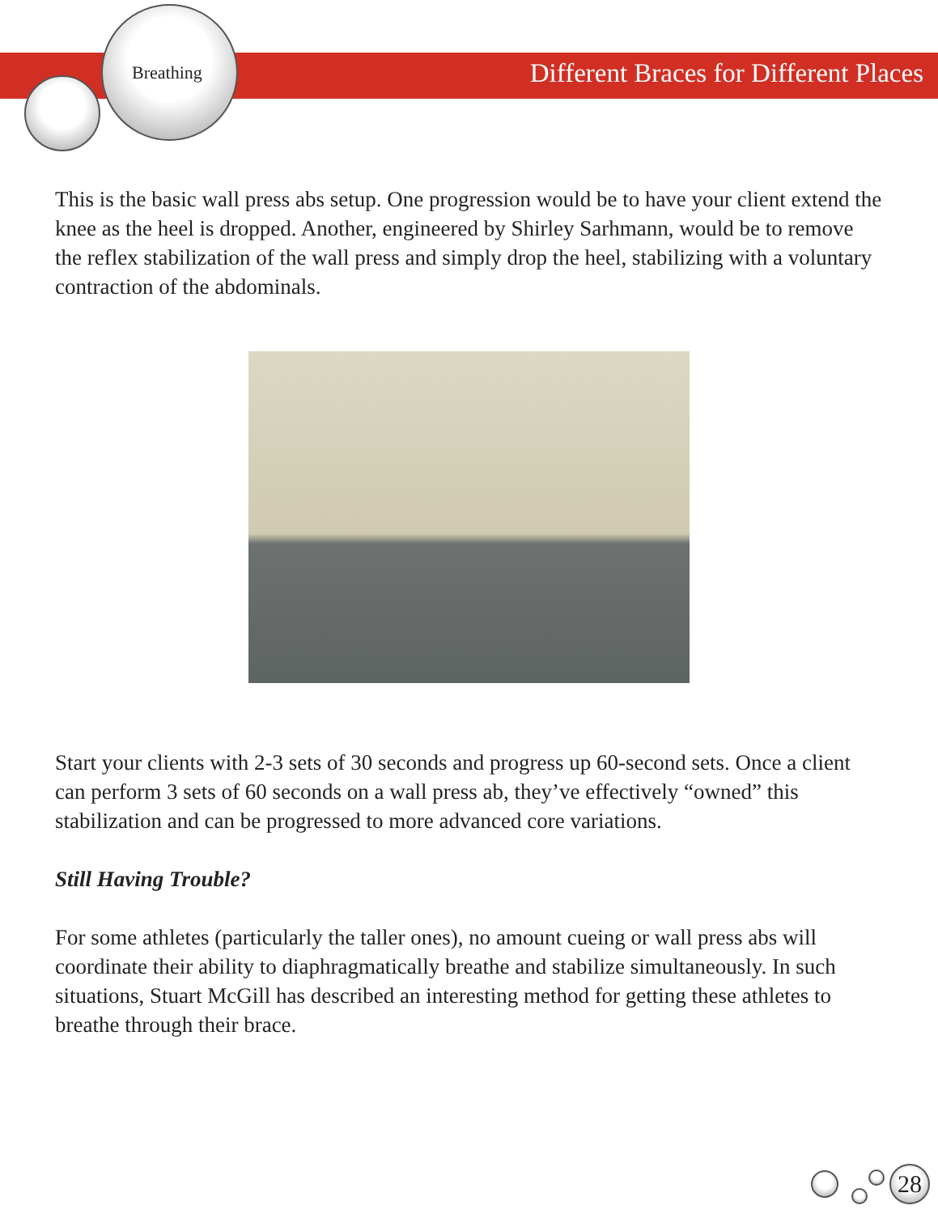Breathing Different Braces for Different Places
This is the basic wall press abs setup. One progression would be to have your client extend the knee as the heel is dropped. Another, engineered by Shirley Sarhmann, would be to remove the reflex stabilization of the wall press and simply drop the heel, stabilizing with a voluntary contraction of the abdominals.
Start your clients with 2-3 sets of 30 seconds and progress up 60-second sets. Once a client can perform 3 sets of 60 seconds on a wall press ab, they’ve effectively “owned” this stabilization and can be progressed to more advanced core variations.
Still Having Trouble?
For some athletes (particularly the taller ones), no amount cueing or wall press abs will coordinate their ability to diaphragmatically breathe and stabilize simultaneously. In such situations, Stuart McGill has described an interesting method for getting these athletes to breathe through their brace.
28